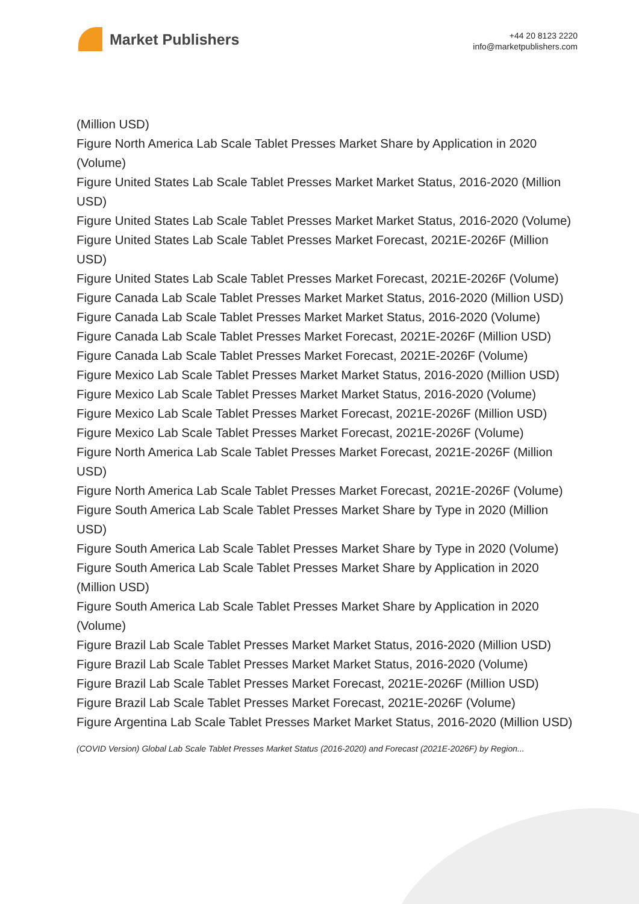Market Publishers
+44 20 8123 2220
info@marketpublishers.com
(Million USD)
Figure North America Lab Scale Tablet Presses Market Share by Application in 2020 (Volume)
Figure United States Lab Scale Tablet Presses Market Market Status, 2016-2020 (Million USD)
Figure United States Lab Scale Tablet Presses Market Market Status, 2016-2020 (Volume)
Figure United States Lab Scale Tablet Presses Market Forecast, 2021E-2026F (Million USD)
Figure United States Lab Scale Tablet Presses Market Forecast, 2021E-2026F (Volume)
Figure Canada Lab Scale Tablet Presses Market Market Status, 2016-2020 (Million USD)
Figure Canada Lab Scale Tablet Presses Market Market Status, 2016-2020 (Volume)
Figure Canada Lab Scale Tablet Presses Market Forecast, 2021E-2026F (Million USD)
Figure Canada Lab Scale Tablet Presses Market Forecast, 2021E-2026F (Volume)
Figure Mexico Lab Scale Tablet Presses Market Market Status, 2016-2020 (Million USD)
Figure Mexico Lab Scale Tablet Presses Market Market Status, 2016-2020 (Volume)
Figure Mexico Lab Scale Tablet Presses Market Forecast, 2021E-2026F (Million USD)
Figure Mexico Lab Scale Tablet Presses Market Forecast, 2021E-2026F (Volume)
Figure North America Lab Scale Tablet Presses Market Forecast, 2021E-2026F (Million USD)
Figure North America Lab Scale Tablet Presses Market Forecast, 2021E-2026F (Volume)
Figure South America Lab Scale Tablet Presses Market Share by Type in 2020 (Million USD)
Figure South America Lab Scale Tablet Presses Market Share by Type in 2020 (Volume)
Figure South America Lab Scale Tablet Presses Market Share by Application in 2020 (Million USD)
Figure South America Lab Scale Tablet Presses Market Share by Application in 2020 (Volume)
Figure Brazil Lab Scale Tablet Presses Market Market Status, 2016-2020 (Million USD)
Figure Brazil Lab Scale Tablet Presses Market Market Status, 2016-2020 (Volume)
Figure Brazil Lab Scale Tablet Presses Market Forecast, 2021E-2026F (Million USD)
Figure Brazil Lab Scale Tablet Presses Market Forecast, 2021E-2026F (Volume)
Figure Argentina Lab Scale Tablet Presses Market Market Status, 2016-2020 (Million USD)
(COVID Version) Global Lab Scale Tablet Presses Market Status (2016-2020) and Forecast (2021E-2026F) by Region...